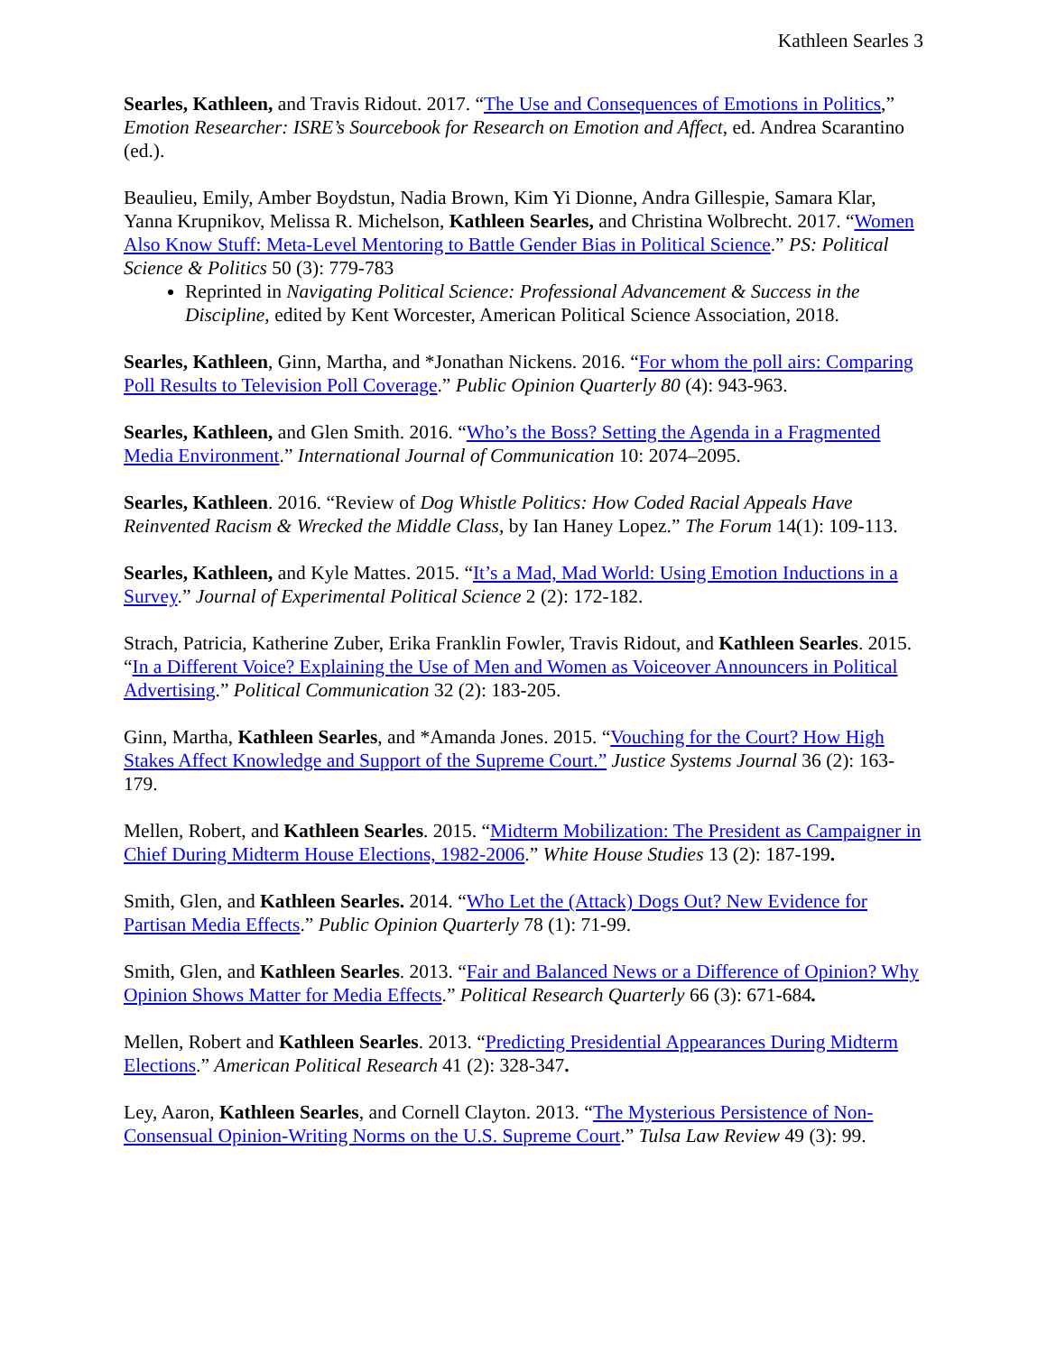Kathleen Searles 3
Searles, Kathleen, and Travis Ridout. 2017. “The Use and Consequences of Emotions in Politics,” Emotion Researcher: ISRE’s Sourcebook for Research on Emotion and Affect, ed. Andrea Scarantino (ed.).
Beaulieu, Emily, Amber Boydstun, Nadia Brown, Kim Yi Dionne, Andra Gillespie, Samara Klar, Yanna Krupnikov, Melissa R. Michelson, Kathleen Searles, and Christina Wolbrecht. 2017. “Women Also Know Stuff: Meta-Level Mentoring to Battle Gender Bias in Political Science.” PS: Political Science & Politics 50 (3): 779-783
Reprinted in Navigating Political Science: Professional Advancement & Success in the Discipline, edited by Kent Worcester, American Political Science Association, 2018.
Searles, Kathleen, Ginn, Martha, and *Jonathan Nickens. 2016. “For whom the poll airs: Comparing Poll Results to Television Poll Coverage.” Public Opinion Quarterly 80 (4): 943-963.
Searles, Kathleen, and Glen Smith. 2016. “Who’s the Boss? Setting the Agenda in a Fragmented Media Environment.” International Journal of Communication 10: 2074–2095.
Searles, Kathleen. 2016. “Review of Dog Whistle Politics: How Coded Racial Appeals Have Reinvented Racism & Wrecked the Middle Class, by Ian Haney Lopez.” The Forum 14(1): 109-113.
Searles, Kathleen, and Kyle Mattes. 2015. “It’s a Mad, Mad World: Using Emotion Inductions in a Survey.” Journal of Experimental Political Science 2 (2): 172-182.
Strach, Patricia, Katherine Zuber, Erika Franklin Fowler, Travis Ridout, and Kathleen Searles. 2015. “In a Different Voice? Explaining the Use of Men and Women as Voiceover Announcers in Political Advertising.” Political Communication 32 (2): 183-205.
Ginn, Martha, Kathleen Searles, and *Amanda Jones. 2015. “Vouching for the Court? How High Stakes Affect Knowledge and Support of the Supreme Court.” Justice Systems Journal 36 (2): 163-179.
Mellen, Robert, and Kathleen Searles. 2015. “Midterm Mobilization: The President as Campaigner in Chief During Midterm House Elections, 1982-2006.” White House Studies 13 (2): 187-199.
Smith, Glen, and Kathleen Searles. 2014. “Who Let the (Attack) Dogs Out? New Evidence for Partisan Media Effects.” Public Opinion Quarterly 78 (1): 71-99.
Smith, Glen, and Kathleen Searles. 2013. “Fair and Balanced News or a Difference of Opinion? Why Opinion Shows Matter for Media Effects.” Political Research Quarterly 66 (3): 671-684.
Mellen, Robert and Kathleen Searles. 2013. “Predicting Presidential Appearances During Midterm Elections.” American Political Research 41 (2): 328-347.
Ley, Aaron, Kathleen Searles, and Cornell Clayton. 2013. “The Mysterious Persistence of Non-Consensual Opinion-Writing Norms on the U.S. Supreme Court.” Tulsa Law Review 49 (3): 99.